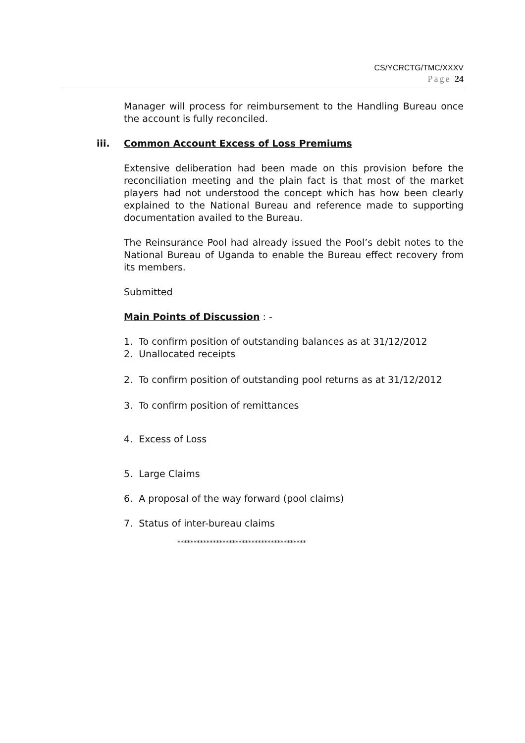CS/YCRCTG/TMC/XXXV
Page 24
Manager will process for reimbursement to the Handling Bureau once the account is fully reconciled.
iii. Common Account Excess of Loss Premiums
Extensive deliberation had been made on this provision before the reconciliation meeting and the plain fact is that most of the market players had not understood the concept which has how been clearly explained to the National Bureau and reference made to supporting documentation availed to the Bureau.
The Reinsurance Pool had already issued the Pool’s debit notes to the National Bureau of Uganda to enable the Bureau effect recovery from its members.
Submitted
Main Points of Discussion : -
1. To confirm position of outstanding balances as at 31/12/2012
2. Unallocated receipts
2. To confirm position of outstanding pool returns as at 31/12/2012
3. To confirm position of remittances
4. Excess of Loss
5. Large Claims
6. A proposal of the way forward (pool claims)
7. Status of inter-bureau claims
****************************************